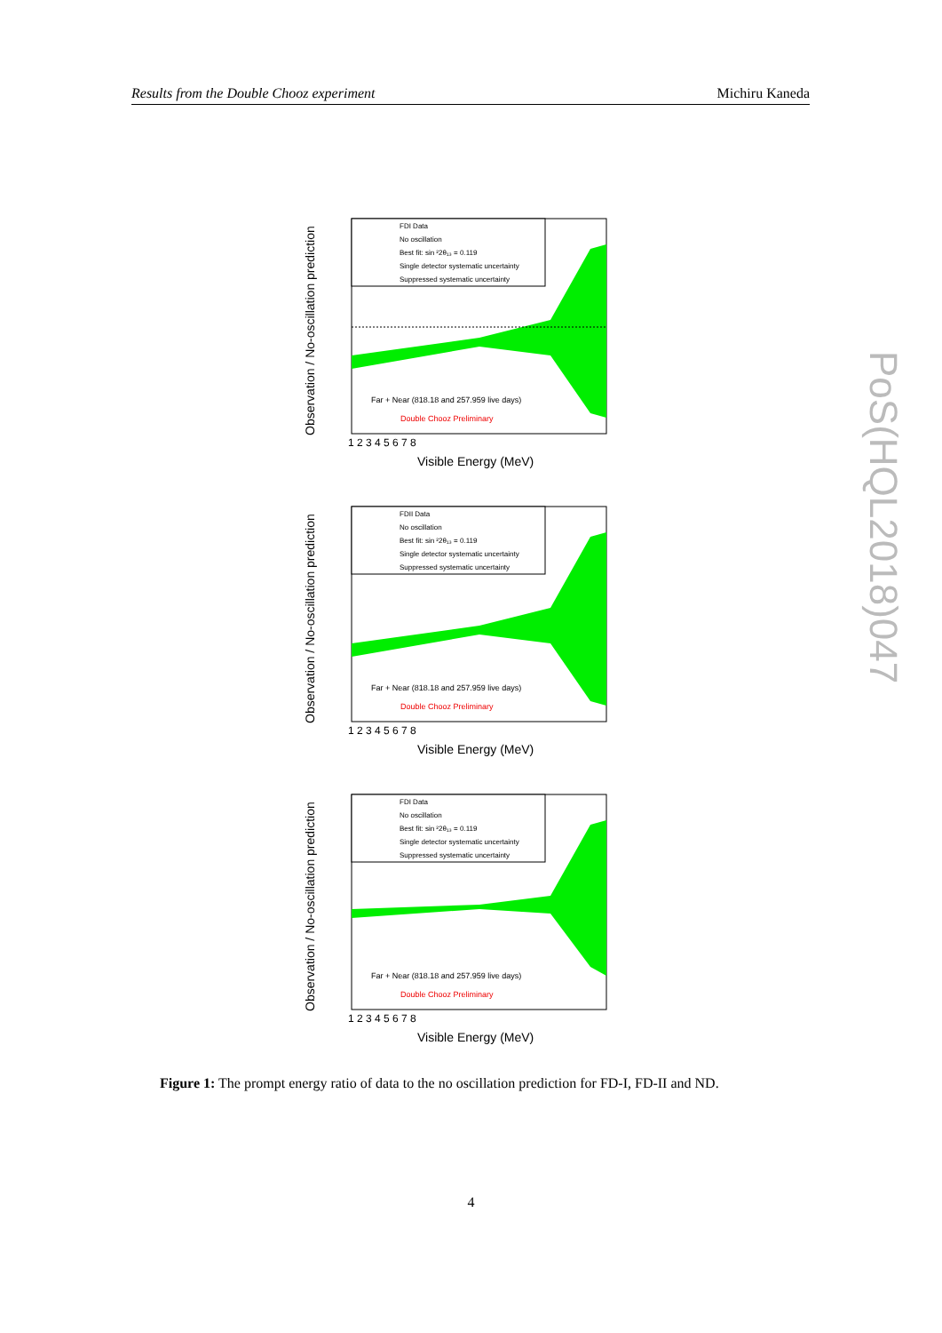Results from the Double Chooz experiment Michiru Kaneda
PoS(HQL2018)047
FDI Data
No oscillation
Best fit: sin ²2θ₁₃ = 0.119
Single detector systematic uncertainty
Suppressed systematic uncertainty
Far + Near (818.18 and 257.959 live days)
Double Chooz Preliminary
Observation / No-oscillation prediction
Visible Energy (MeV)
1 2 3 4 5 6 7 8
FDII Data
No oscillation
Best fit: sin ²2θ₁₃ = 0.119
Single detector systematic uncertainty
Suppressed systematic uncertainty
Far + Near (818.18 and 257.959 live days)
Double Chooz Preliminary
Observation / No-oscillation prediction
Visible Energy (MeV)
1 2 3 4 5 6 7 8
FDI Data
No oscillation
Best fit: sin ²2θ₁₃ = 0.119
Single detector systematic uncertainty
Suppressed systematic uncertainty
Far + Near (818.18 and 257.959 live days)
Double Chooz Preliminary
Observation / No-oscillation prediction
Visible Energy (MeV)
1 2 3 4 5 6 7 8
Figure 1: The prompt energy ratio of data to the no oscillation prediction for FD-I, FD-II and ND.
4